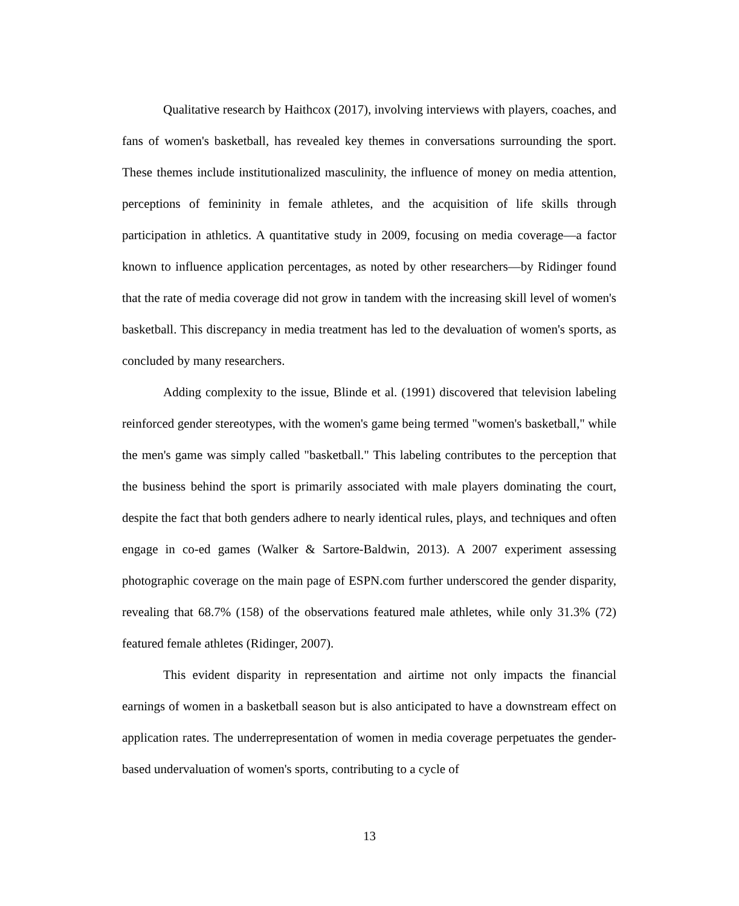Qualitative research by Haithcox (2017), involving interviews with players, coaches, and fans of women's basketball, has revealed key themes in conversations surrounding the sport. These themes include institutionalized masculinity, the influence of money on media attention, perceptions of femininity in female athletes, and the acquisition of life skills through participation in athletics. A quantitative study in 2009, focusing on media coverage—a factor known to influence application percentages, as noted by other researchers—by Ridinger found that the rate of media coverage did not grow in tandem with the increasing skill level of women's basketball. This discrepancy in media treatment has led to the devaluation of women's sports, as concluded by many researchers.
Adding complexity to the issue, Blinde et al. (1991) discovered that television labeling reinforced gender stereotypes, with the women's game being termed "women's basketball," while the men's game was simply called "basketball." This labeling contributes to the perception that the business behind the sport is primarily associated with male players dominating the court, despite the fact that both genders adhere to nearly identical rules, plays, and techniques and often engage in co-ed games (Walker & Sartore-Baldwin, 2013). A 2007 experiment assessing photographic coverage on the main page of ESPN.com further underscored the gender disparity, revealing that 68.7% (158) of the observations featured male athletes, while only 31.3% (72) featured female athletes (Ridinger, 2007).
This evident disparity in representation and airtime not only impacts the financial earnings of women in a basketball season but is also anticipated to have a downstream effect on application rates. The underrepresentation of women in media coverage perpetuates the gender-based undervaluation of women's sports, contributing to a cycle of
13